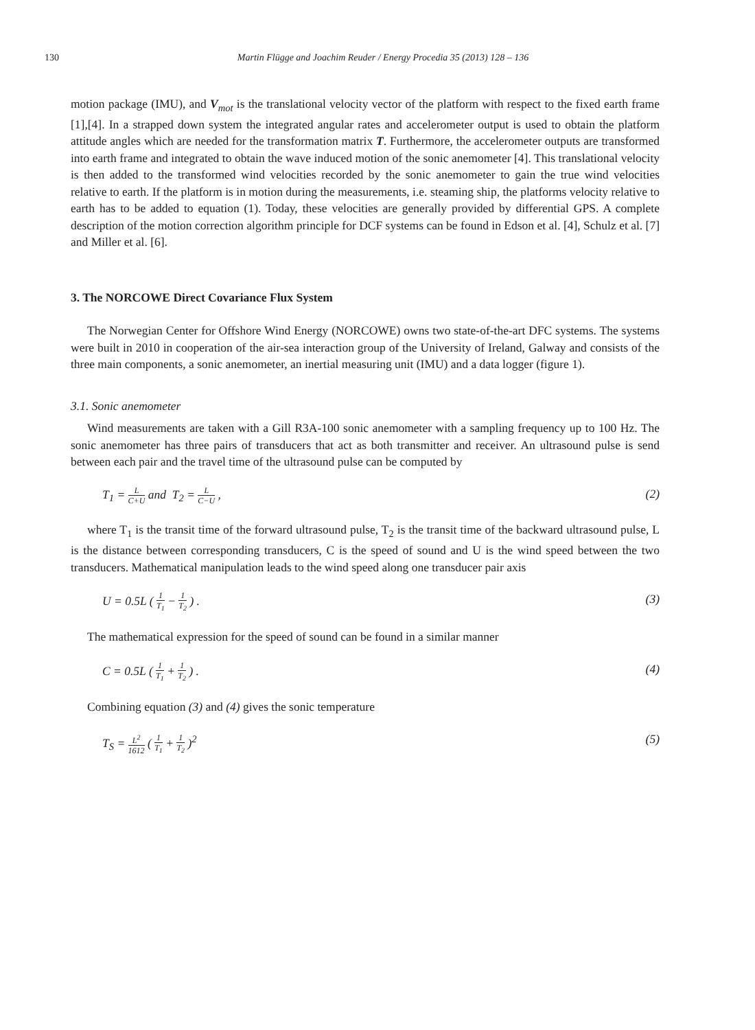130 Martin Flügge and Joachim Reuder / Energy Procedia 35 (2013) 128 – 136
motion package (IMU), and V<sub>mot</sub> is the translational velocity vector of the platform with respect to the fixed earth frame [1],[4]. In a strapped down system the integrated angular rates and accelerometer output is used to obtain the platform attitude angles which are needed for the transformation matrix T. Furthermore, the accelerometer outputs are transformed into earth frame and integrated to obtain the wave induced motion of the sonic anemometer [4]. This translational velocity is then added to the transformed wind velocities recorded by the sonic anemometer to gain the true wind velocities relative to earth. If the platform is in motion during the measurements, i.e. steaming ship, the platforms velocity relative to earth has to be added to equation (1). Today, these velocities are generally provided by differential GPS. A complete description of the motion correction algorithm principle for DCF systems can be found in Edson et al. [4], Schulz et al. [7] and Miller et al. [6].
3. The NORCOWE Direct Covariance Flux System
The Norwegian Center for Offshore Wind Energy (NORCOWE) owns two state-of-the-art DFC systems. The systems were built in 2010 in cooperation of the air-sea interaction group of the University of Ireland, Galway and consists of the three main components, a sonic anemometer, an inertial measuring unit (IMU) and a data logger (figure 1).
3.1. Sonic anemometer
Wind measurements are taken with a Gill R3A-100 sonic anemometer with a sampling frequency up to 100 Hz. The sonic anemometer has three pairs of transducers that act as both transmitter and receiver. An ultrasound pulse is send between each pair and the travel time of the ultrasound pulse can be computed by
T<sub>1</sub> = L C+U and T<sub>2</sub> = L C−U , (2)
where T<sub>1</sub> is the transit time of the forward ultrasound pulse, T<sub>2</sub> is the transit time of the backward ultrasound pulse, L is the distance between corresponding transducers, C is the speed of sound and U is the wind speed between the two transducers. Mathematical manipulation leads to the wind speed along one transducer pair axis
U = 0.5L ( 1 T<sub>1</sub> − 1 T<sub>2</sub> ) . (3)
The mathematical expression for the speed of sound can be found in a similar manner
C = 0.5L ( 1 T<sub>1</sub> + 1 T<sub>2</sub> ) . (4)
Combining equation (3) and (4) gives the sonic temperature
T<sub>S</sub> = L<sup>2</sup> 1612 ( 1 T<sub>1</sub> + 1 T<sub>2</sub> )<sup>2</sup> (5)